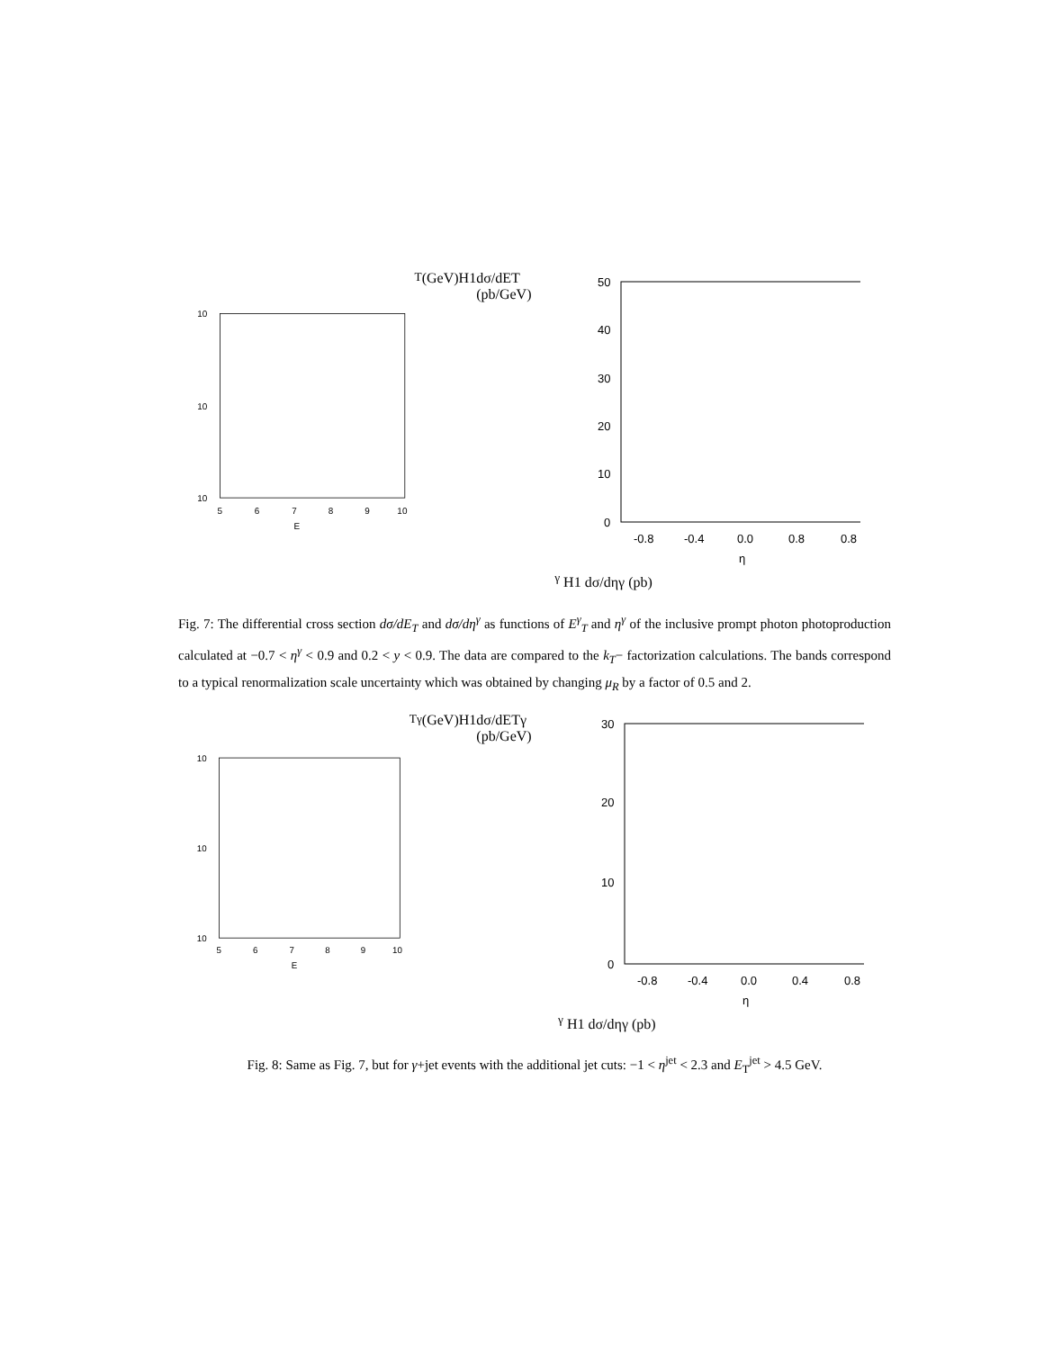10
10
10
5
6
7
8
9
10
ET (GeV)
H1
dσ/dET (pb/GeV)
50
40
30
20
10
0
-0.8
-0.4
0.0
0.8
0.8
ηγ
H1
dσ/dηγ (pb)
Fig. 7: The differential cross section dσ/dE<sub>T</sub> and dσ/dη<sup>γ</sup> as functions of E<sup>γ</sup><sub>T</sub> and η<sup>γ</sup> of the inclusive prompt photon photoproduction calculated at −0.7 < η<sup>γ</sup> < 0.9 and 0.2 < y < 0.9. The data are compared to the k<sub>T</sub>− factorization calculations. The bands correspond to a typical renormalization scale uncertainty which was obtained by changing μ<sub>R</sub> by a factor of 0.5 and 2.
10
10
10
5
6
7
8
9
10
ETγ (GeV)
H1
dσ/dETγ (pb/GeV)
30
20
10
0
-0.8
-0.4
0.0
0.4
0.8
ηγ
H1
dσ/dηγ (pb)
Fig. 8: Same as Fig. 7, but for γ+jet events with the additional jet cuts: −1 < η<sup>jet</sup> < 2.3 and E<sub>T</sub><sup>jet</sup> > 4.5 GeV.